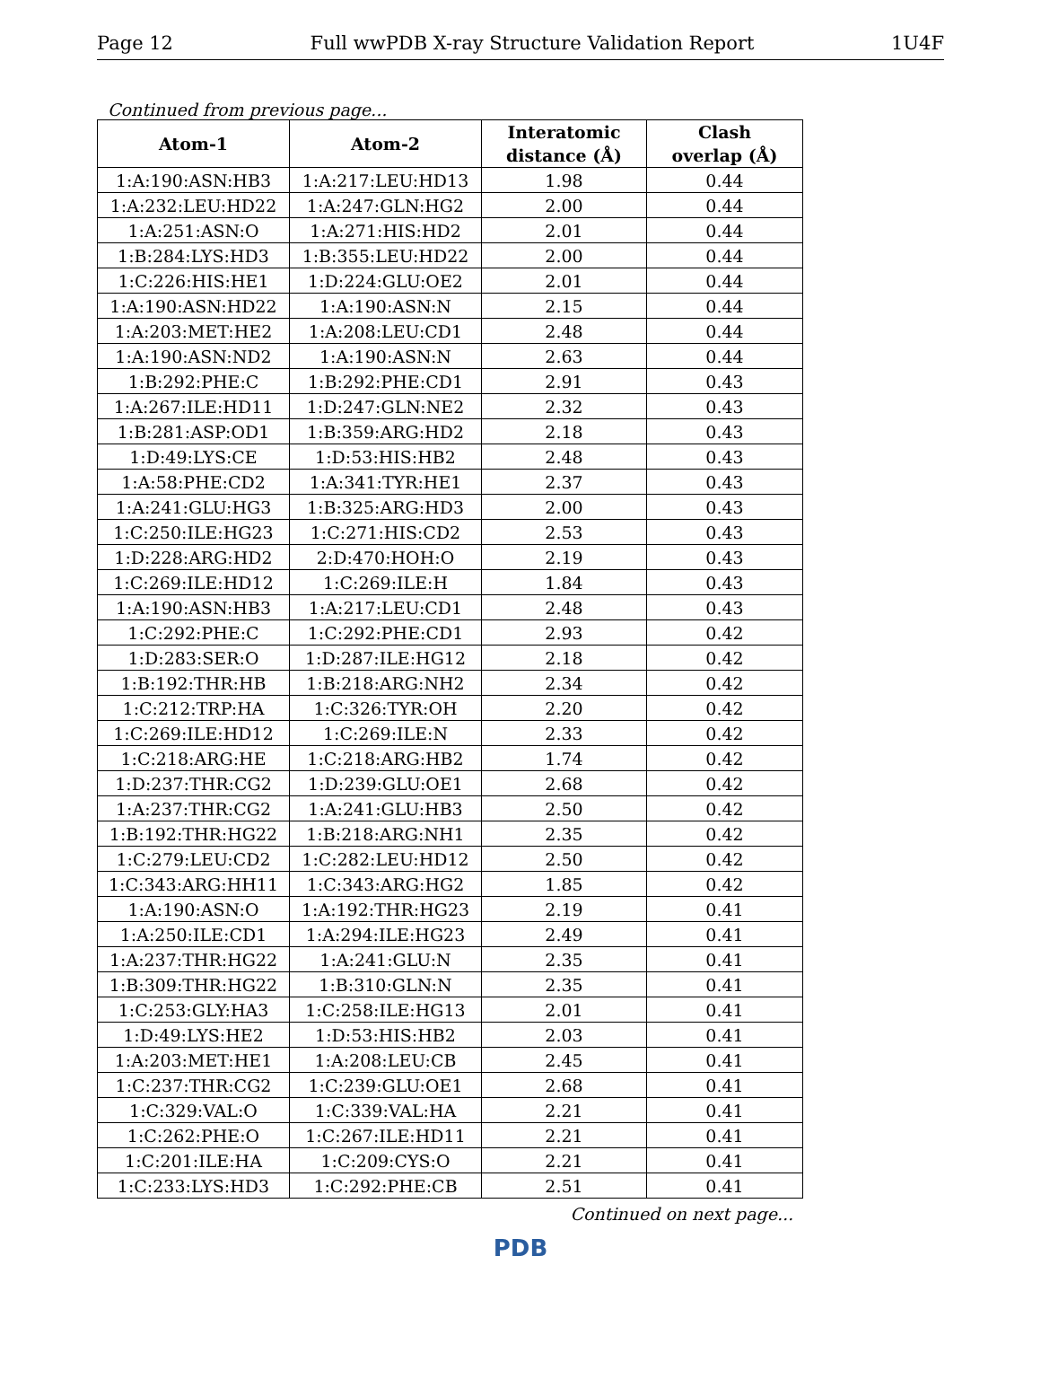Page 12 Full wwPDB X-ray Structure Validation Report 1U4F
Continued from previous page...
| Atom-1 | Atom-2 | Interatomic distance (Å) | Clash overlap (Å) |
| --- | --- | --- | --- |
| 1:A:190:ASN:HB3 | 1:A:217:LEU:HD13 | 1.98 | 0.44 |
| 1:A:232:LEU:HD22 | 1:A:247:GLN:HG2 | 2.00 | 0.44 |
| 1:A:251:ASN:O | 1:A:271:HIS:HD2 | 2.01 | 0.44 |
| 1:B:284:LYS:HD3 | 1:B:355:LEU:HD22 | 2.00 | 0.44 |
| 1:C:226:HIS:HE1 | 1:D:224:GLU:OE2 | 2.01 | 0.44 |
| 1:A:190:ASN:HD22 | 1:A:190:ASN:N | 2.15 | 0.44 |
| 1:A:203:MET:HE2 | 1:A:208:LEU:CD1 | 2.48 | 0.44 |
| 1:A:190:ASN:ND2 | 1:A:190:ASN:N | 2.63 | 0.44 |
| 1:B:292:PHE:C | 1:B:292:PHE:CD1 | 2.91 | 0.43 |
| 1:A:267:ILE:HD11 | 1:D:247:GLN:NE2 | 2.32 | 0.43 |
| 1:B:281:ASP:OD1 | 1:B:359:ARG:HD2 | 2.18 | 0.43 |
| 1:D:49:LYS:CE | 1:D:53:HIS:HB2 | 2.48 | 0.43 |
| 1:A:58:PHE:CD2 | 1:A:341:TYR:HE1 | 2.37 | 0.43 |
| 1:A:241:GLU:HG3 | 1:B:325:ARG:HD3 | 2.00 | 0.43 |
| 1:C:250:ILE:HG23 | 1:C:271:HIS:CD2 | 2.53 | 0.43 |
| 1:D:228:ARG:HD2 | 2:D:470:HOH:O | 2.19 | 0.43 |
| 1:C:269:ILE:HD12 | 1:C:269:ILE:H | 1.84 | 0.43 |
| 1:A:190:ASN:HB3 | 1:A:217:LEU:CD1 | 2.48 | 0.43 |
| 1:C:292:PHE:C | 1:C:292:PHE:CD1 | 2.93 | 0.42 |
| 1:D:283:SER:O | 1:D:287:ILE:HG12 | 2.18 | 0.42 |
| 1:B:192:THR:HB | 1:B:218:ARG:NH2 | 2.34 | 0.42 |
| 1:C:212:TRP:HA | 1:C:326:TYR:OH | 2.20 | 0.42 |
| 1:C:269:ILE:HD12 | 1:C:269:ILE:N | 2.33 | 0.42 |
| 1:C:218:ARG:HE | 1:C:218:ARG:HB2 | 1.74 | 0.42 |
| 1:D:237:THR:CG2 | 1:D:239:GLU:OE1 | 2.68 | 0.42 |
| 1:A:237:THR:CG2 | 1:A:241:GLU:HB3 | 2.50 | 0.42 |
| 1:B:192:THR:HG22 | 1:B:218:ARG:NH1 | 2.35 | 0.42 |
| 1:C:279:LEU:CD2 | 1:C:282:LEU:HD12 | 2.50 | 0.42 |
| 1:C:343:ARG:HH11 | 1:C:343:ARG:HG2 | 1.85 | 0.42 |
| 1:A:190:ASN:O | 1:A:192:THR:HG23 | 2.19 | 0.41 |
| 1:A:250:ILE:CD1 | 1:A:294:ILE:HG23 | 2.49 | 0.41 |
| 1:A:237:THR:HG22 | 1:A:241:GLU:N | 2.35 | 0.41 |
| 1:B:309:THR:HG22 | 1:B:310:GLN:N | 2.35 | 0.41 |
| 1:C:253:GLY:HA3 | 1:C:258:ILE:HG13 | 2.01 | 0.41 |
| 1:D:49:LYS:HE2 | 1:D:53:HIS:HB2 | 2.03 | 0.41 |
| 1:A:203:MET:HE1 | 1:A:208:LEU:CB | 2.45 | 0.41 |
| 1:C:237:THR:CG2 | 1:C:239:GLU:OE1 | 2.68 | 0.41 |
| 1:C:329:VAL:O | 1:C:339:VAL:HA | 2.21 | 0.41 |
| 1:C:262:PHE:O | 1:C:267:ILE:HD11 | 2.21 | 0.41 |
| 1:C:201:ILE:HA | 1:C:209:CYS:O | 2.21 | 0.41 |
| 1:C:233:LYS:HD3 | 1:C:292:PHE:CB | 2.51 | 0.41 |
Continued on next page...
PDB